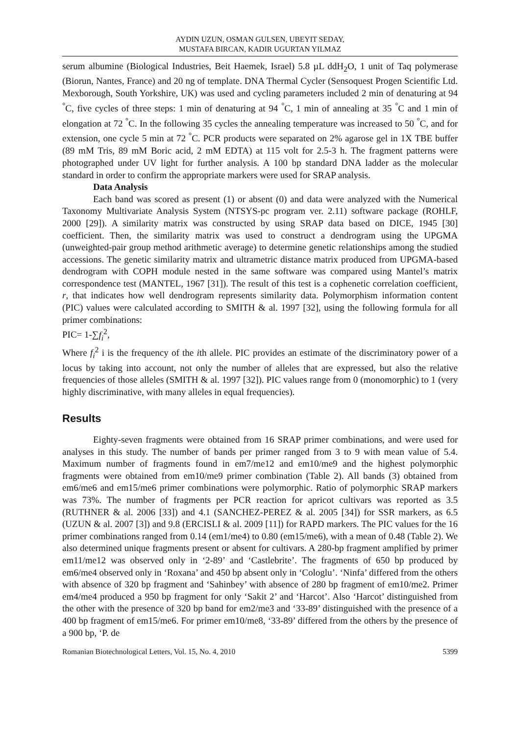AYDIN UZUN, OSMAN GULSEN, UBEYIT SEDAY,
MUSTAFA BIRCAN, KADIR UGURTAN YILMAZ
serum albumine (Biological Industries, Beit Haemek, Israel) 5.8 µL ddH<sub>2</sub>O, 1 unit of Taq polymerase (Biorun, Nantes, France) and 20 ng of template. DNA Thermal Cycler (Sensoquest Progen Scientific Ltd. Mexborough, South Yorkshire, UK) was used and cycling parameters included 2 min of denaturing at 94 <sup>°</sup>C, five cycles of three steps: 1 min of denaturing at 94 <sup>°</sup>C, 1 min of annealing at 35 <sup>°</sup>C and 1 min of elongation at 72 <sup>°</sup>C. In the following 35 cycles the annealing temperature was increased to 50 <sup>°</sup>C, and for extension, one cycle 5 min at 72 <sup>°</sup>C. PCR products were separated on 2% agarose gel in 1X TBE buffer (89 mM Tris, 89 mM Boric acid, 2 mM EDTA) at 115 volt for 2.5-3 h. The fragment patterns were photographed under UV light for further analysis. A 100 bp standard DNA ladder as the molecular standard in order to confirm the appropriate markers were used for SRAP analysis.
Data Analysis
Each band was scored as present (1) or absent (0) and data were analyzed with the Numerical Taxonomy Multivariate Analysis System (NTSYS-pc program ver. 2.11) software package (ROHLF, 2000 [29]). A similarity matrix was constructed by using SRAP data based on DICE, 1945 [30] coefficient. Then, the similarity matrix was used to construct a dendrogram using the UPGMA (unweighted-pair group method arithmetic average) to determine genetic relationships among the studied accessions. The genetic similarity matrix and ultrametric distance matrix produced from UPGMA-based dendrogram with COPH module nested in the same software was compared using Mantel’s matrix correspondence test (MANTEL, 1967 [31]). The result of this test is a cophenetic correlation coefficient, r, that indicates how well dendrogram represents similarity data. Polymorphism information content (PIC) values were calculated according to SMITH & al. 1997 [32], using the following formula for all primer combinations:
PIC= 1-∑f<sub>i</sub><sup>2</sup>,
Where f<sub>i</sub><sup>2</sup> i is the frequency of the ith allele. PIC provides an estimate of the discriminatory power of a locus by taking into account, not only the number of alleles that are expressed, but also the relative frequencies of those alleles (SMITH & al. 1997 [32]). PIC values range from 0 (monomorphic) to 1 (very highly discriminative, with many alleles in equal frequencies).
Results
Eighty-seven fragments were obtained from 16 SRAP primer combinations, and were used for analyses in this study. The number of bands per primer ranged from 3 to 9 with mean value of 5.4. Maximum number of fragments found in em7/me12 and em10/me9 and the highest polymorphic fragments were obtained from em10/me9 primer combination (Table 2). All bands (3) obtained from em6/me6 and em15/me6 primer combinations were polymorphic. Ratio of polymorphic SRAP markers was 73%. The number of fragments per PCR reaction for apricot cultivars was reported as 3.5 (RUTHNER & al. 2006 [33]) and 4.1 (SANCHEZ-PEREZ & al. 2005 [34]) for SSR markers, as 6.5 (UZUN & al. 2007 [3]) and 9.8 (ERCISLI & al. 2009 [11]) for RAPD markers. The PIC values for the 16 primer combinations ranged from 0.14 (em1/me4) to 0.80 (em15/me6), with a mean of 0.48 (Table 2). We also determined unique fragments present or absent for cultivars. A 280-bp fragment amplified by primer em11/me12 was observed only in ‘2-89’ and ‘Castlebrite’. The fragments of 650 bp produced by em6/me4 observed only in ‘Roxana’ and 450 bp absent only in ‘Cologlu’. ‘Ninfa’ differed from the others with absence of 320 bp fragment and ‘Sahinbey’ with absence of 280 bp fragment of em10/me2. Primer em4/me4 produced a 950 bp fragment for only ‘Sakit 2’ and ‘Harcot’. Also ‘Harcot’ distinguished from the other with the presence of 320 bp band for em2/me3 and ‘33-89’ distinguished with the presence of a 400 bp fragment of em15/me6. For primer em10/me8, ‘33-89’ differed from the others by the presence of a 900 bp, ‘P. de
Romanian Biotechnological Letters, Vol. 15, No. 4, 2010 5399